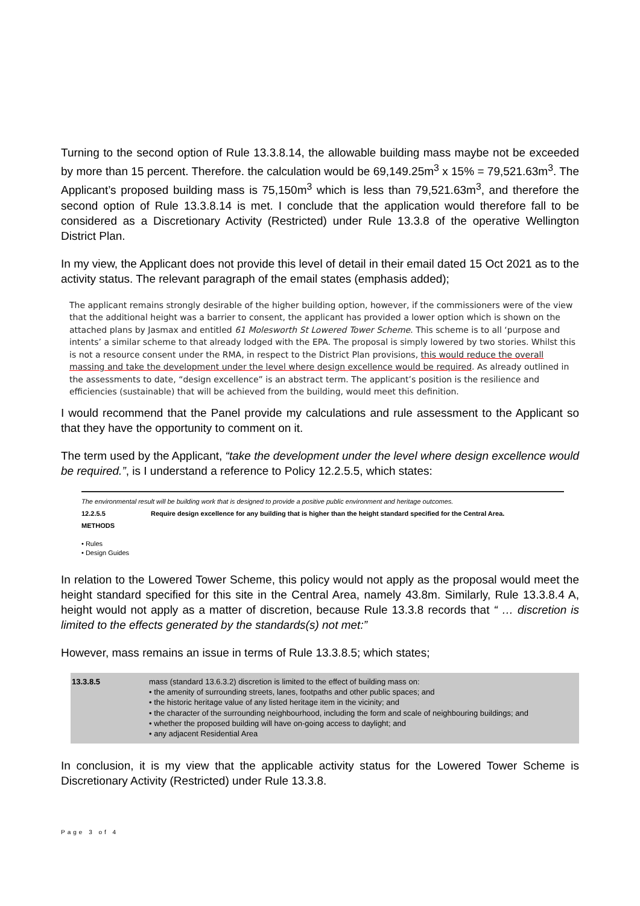Turning to the second option of Rule 13.3.8.14, the allowable building mass maybe not be exceeded by more than 15 percent. Therefore. the calculation would be 69,149.25m<sup>3</sup> x 15% = 79,521.63m<sup>3</sup>. The Applicant’s proposed building mass is 75,150m<sup>3</sup> which is less than 79,521.63m<sup>3</sup>, and therefore the second option of Rule 13.3.8.14 is met. I conclude that the application would therefore fall to be considered as a Discretionary Activity (Restricted) under Rule 13.3.8 of the operative Wellington District Plan.
In my view, the Applicant does not provide this level of detail in their email dated 15 Oct 2021 as to the activity status. The relevant paragraph of the email states (emphasis added);
The applicant remains strongly desirable of the higher building option, however, if the commissioners were of the view that the additional height was a barrier to consent, the applicant has provided a lower option which is shown on the attached plans by Jasmax and entitled 61 Molesworth St Lowered Tower Scheme. This scheme is to all ‘purpose and intents’ a similar scheme to that already lodged with the EPA. The proposal is simply lowered by two stories. Whilst this is not a resource consent under the RMA, in respect to the District Plan provisions, this would reduce the overall massing and take the development under the level where design excellence would be required. As already outlined in the assessments to date, “design excellence” is an abstract term. The applicant’s position is the resilience and efficiencies (sustainable) that will be achieved from the building, would meet this definition.
I would recommend that the Panel provide my calculations and rule assessment to the Applicant so that they have the opportunity to comment on it.
The term used by the Applicant, “take the development under the level where design excellence would be required.”, is I understand a reference to Policy 12.2.5.5, which states:
The environmental result will be building work that is designed to provide a positive public environment and heritage outcomes.
12.2.5.5 Require design excellence for any building that is higher than the height standard specified for the Central Area.
METHODS
• Rules
• Design Guides
In relation to the Lowered Tower Scheme, this policy would not apply as the proposal would meet the height standard specified for this site in the Central Area, namely 43.8m. Similarly, Rule 13.3.8.4 A, height would not apply as a matter of discretion, because Rule 13.3.8 records that “ … discretion is limited to the effects generated by the standards(s) not met:”
However, mass remains an issue in terms of Rule 13.3.8.5; which states;
13.3.8.5 mass (standard 13.6.3.2) discretion is limited to the effect of building mass on:
• the amenity of surrounding streets, lanes, footpaths and other public spaces; and
• the historic heritage value of any listed heritage item in the vicinity; and
• the character of the surrounding neighbourhood, including the form and scale of neighbouring buildings; and
• whether the proposed building will have on-going access to daylight; and
• any adjacent Residential Area
In conclusion, it is my view that the applicable activity status for the Lowered Tower Scheme is Discretionary Activity (Restricted) under Rule 13.3.8.
Page 3 of 4